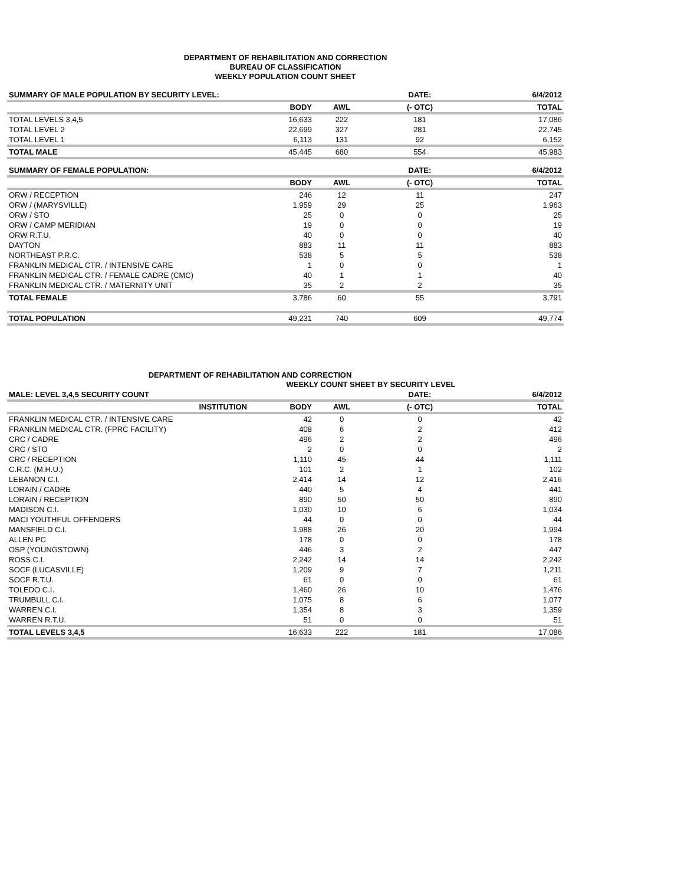DEPARTMENT OF REHABILITATION AND CORRECTION
BUREAU OF CLASSIFICATION
WEEKLY POPULATION COUNT SHEET
| SUMMARY OF MALE POPULATION BY SECURITY LEVEL: | | | DATE: | 6/4/2012 |
| --- | --- | --- | --- | --- |
| | BODY | AWL | (- OTC) | TOTAL |
| TOTAL LEVELS 3,4,5 | 16,633 | 222 | 181 | 17,086 |
| TOTAL LEVEL 2 | 22,699 | 327 | 281 | 22,745 |
| TOTAL LEVEL 1 | 6,113 | 131 | 92 | 6,152 |
| TOTAL MALE | 45,445 | 680 | 554 | 45,983 |
| SUMMARY OF FEMALE POPULATION: | | | DATE: | 6/4/2012 |
| | BODY | AWL | (- OTC) | TOTAL |
| ORW / RECEPTION | 246 | 12 | 11 | 247 |
| ORW / (MARYSVILLE) | 1,959 | 29 | 25 | 1,963 |
| ORW / STO | 25 | 0 | 0 | 25 |
| ORW / CAMP MERIDIAN | 19 | 0 | 0 | 19 |
| ORW R.T.U. | 40 | 0 | 0 | 40 |
| DAYTON | 883 | 11 | 11 | 883 |
| NORTHEAST P.R.C. | 538 | 5 | 5 | 538 |
| FRANKLIN MEDICAL CTR. / INTENSIVE CARE | 1 | 0 | 0 | 1 |
| FRANKLIN MEDICAL CTR. / FEMALE CADRE (CMC) | 40 | 1 | 1 | 40 |
| FRANKLIN MEDICAL CTR. / MATERNITY UNIT | 35 | 2 | 2 | 35 |
| TOTAL FEMALE | 3,786 | 60 | 55 | 3,791 |
| TOTAL POPULATION | 49,231 | 740 | 609 | 49,774 |
DEPARTMENT OF REHABILITATION AND CORRECTION
WEEKLY COUNT SHEET BY SECURITY LEVEL
| MALE: LEVEL 3,4,5 SECURITY COUNT | | | DATE: | 6/4/2012 |
| --- | --- | --- | --- | --- |
| INSTITUTION | BODY | AWL | (- OTC) | TOTAL |
| FRANKLIN MEDICAL CTR. / INTENSIVE CARE | 42 | 0 | 0 | 42 |
| FRANKLIN MEDICAL CTR. (FPRC FACILITY) | 408 | 6 | 2 | 412 |
| CRC / CADRE | 496 | 2 | 2 | 496 |
| CRC / STO | 2 | 0 | 0 | 2 |
| CRC / RECEPTION | 1,110 | 45 | 44 | 1,111 |
| C.R.C. (M.H.U.) | 101 | 2 | 1 | 102 |
| LEBANON C.I. | 2,414 | 14 | 12 | 2,416 |
| LORAIN / CADRE | 440 | 5 | 4 | 441 |
| LORAIN / RECEPTION | 890 | 50 | 50 | 890 |
| MADISON C.I. | 1,030 | 10 | 6 | 1,034 |
| MACI YOUTHFUL OFFENDERS | 44 | 0 | 0 | 44 |
| MANSFIELD C.I. | 1,988 | 26 | 20 | 1,994 |
| ALLEN PC | 178 | 0 | 0 | 178 |
| OSP (YOUNGSTOWN) | 446 | 3 | 2 | 447 |
| ROSS C.I. | 2,242 | 14 | 14 | 2,242 |
| SOCF (LUCASVILLE) | 1,209 | 9 | 7 | 1,211 |
| SOCF R.T.U. | 61 | 0 | 0 | 61 |
| TOLEDO C.I. | 1,460 | 26 | 10 | 1,476 |
| TRUMBULL C.I. | 1,075 | 8 | 6 | 1,077 |
| WARREN C.I. | 1,354 | 8 | 3 | 1,359 |
| WARREN R.T.U. | 51 | 0 | 0 | 51 |
| TOTAL LEVELS 3,4,5 | 16,633 | 222 | 181 | 17,086 |